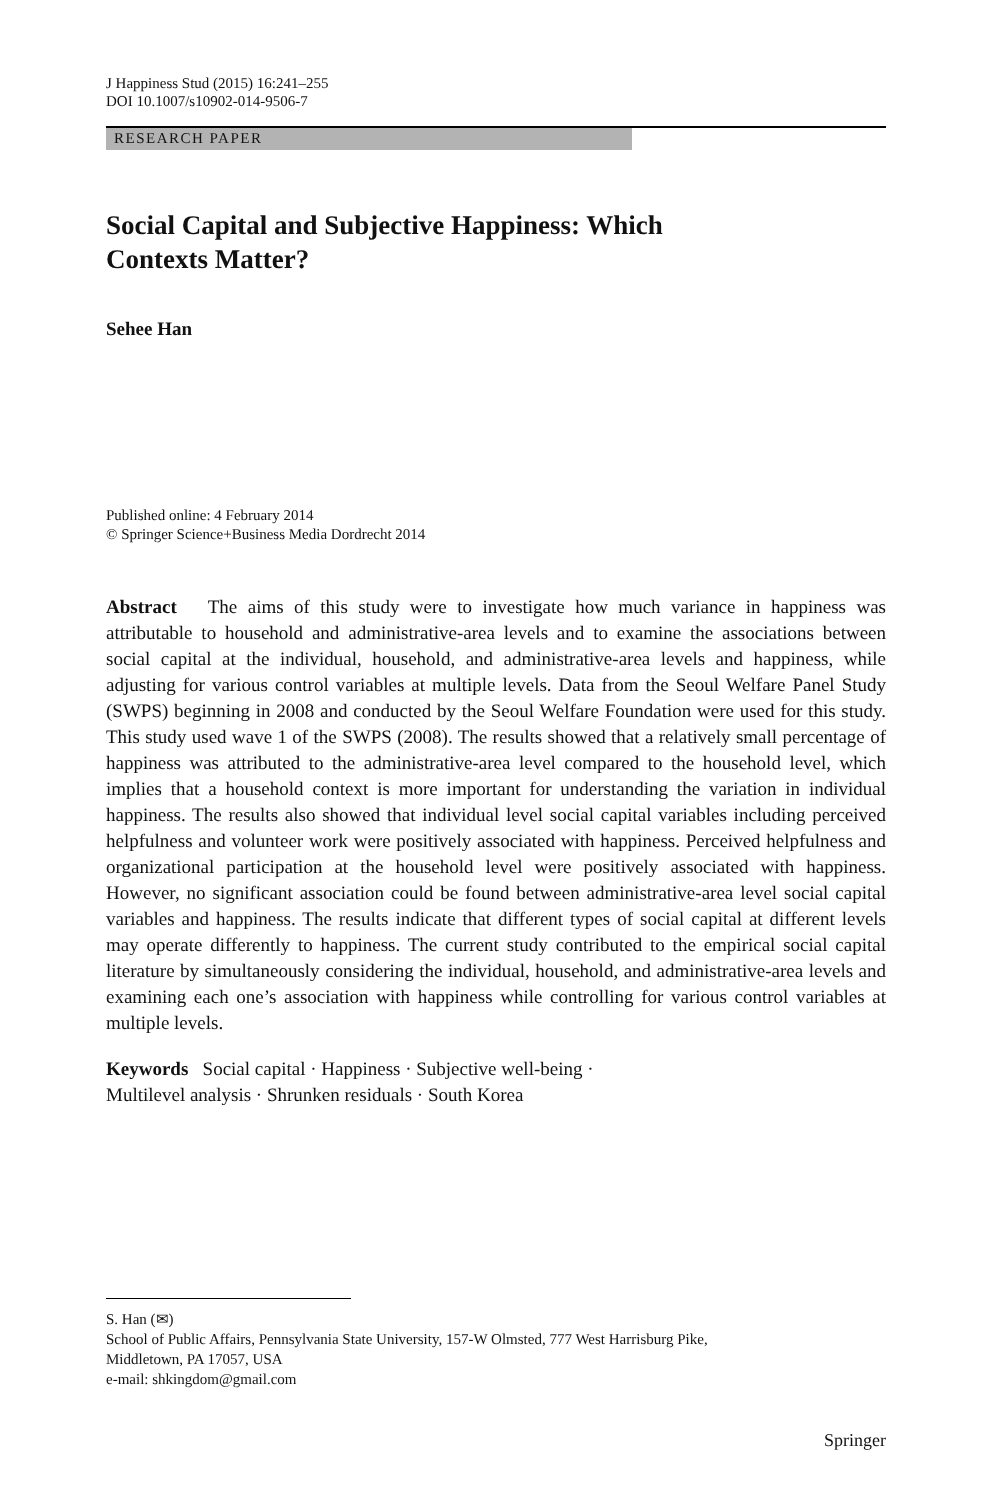J Happiness Stud (2015) 16:241–255
DOI 10.1007/s10902-014-9506-7
RESEARCH PAPER
Social Capital and Subjective Happiness: Which
Contexts Matter?
Sehee Han
Published online: 4 February 2014
© Springer Science+Business Media Dordrecht 2014
Abstract The aims of this study were to investigate how much variance in happiness was attributable to household and administrative-area levels and to examine the associations between social capital at the individual, household, and administrative-area levels and happiness, while adjusting for various control variables at multiple levels. Data from the Seoul Welfare Panel Study (SWPS) beginning in 2008 and conducted by the Seoul Welfare Foundation were used for this study. This study used wave 1 of the SWPS (2008). The results showed that a relatively small percentage of happiness was attributed to the administrative-area level compared to the household level, which implies that a household context is more important for understanding the variation in individual happiness. The results also showed that individual level social capital variables including perceived helpfulness and volunteer work were positively associated with happiness. Perceived helpfulness and organizational participation at the household level were positively associated with happiness. However, no significant association could be found between administrative-area level social capital variables and happiness. The results indicate that different types of social capital at different levels may operate differently to happiness. The current study contributed to the empirical social capital literature by simultaneously considering the individual, household, and administrative-area levels and examining each one’s association with happiness while controlling for various control variables at multiple levels.
Keywords Social capital · Happiness · Subjective well-being ·
Multilevel analysis · Shrunken residuals · South Korea
S. Han (✉)
School of Public Affairs, Pennsylvania State University, 157-W Olmsted, 777 West Harrisburg Pike,
Middletown, PA 17057, USA
e-mail: shkingdom@gmail.com
Springer